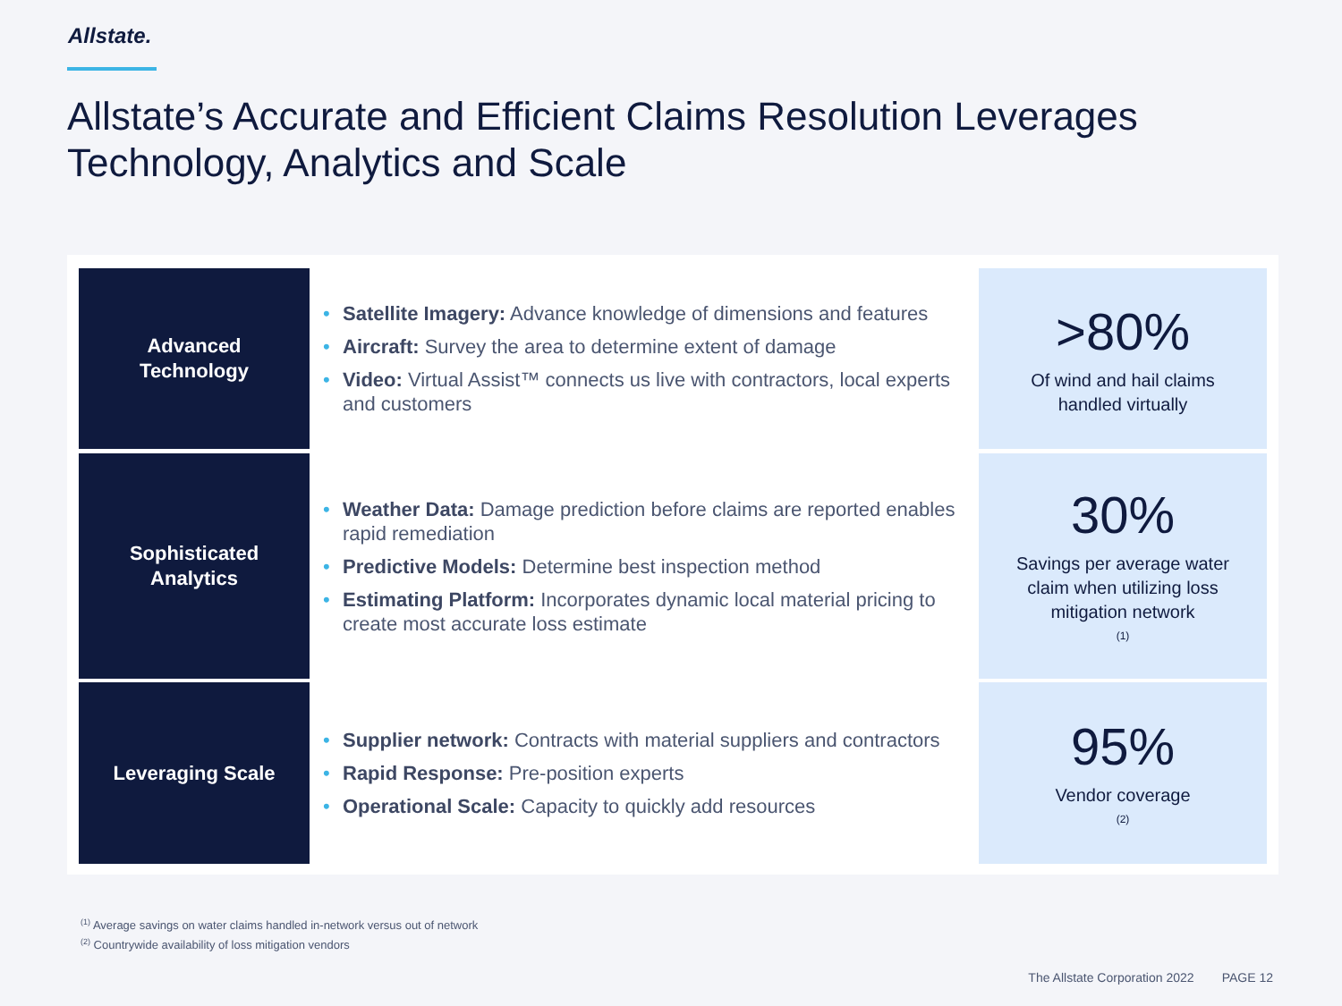Allstate.
Allstate’s Accurate and Efficient Claims Resolution Leverages Technology, Analytics and Scale
Advanced
Technology
• Satellite Imagery: Advance knowledge of dimensions and features
• Aircraft: Survey the area to determine extent of damage
• Video: Virtual Assist™ connects us live with contractors, local experts and customers
>80%
Of wind and hail claims
handled virtually
Sophisticated
Analytics
• Weather Data: Damage prediction before claims are reported enables rapid remediation
• Predictive Models: Determine best inspection method
• Estimating Platform: Incorporates dynamic local material pricing to create most accurate loss estimate
30%
Savings per average water
claim when utilizing loss
mitigation network<sup>(1)</sup>
Leveraging Scale
• Supplier network: Contracts with material suppliers and contractors
• Rapid Response: Pre-position experts
• Operational Scale: Capacity to quickly add resources
95%
Vendor coverage<sup>(2)</sup>
<sup>(1)</sup> Average savings on water claims handled in-network versus out of network
<sup>(2)</sup> Countrywide availability of loss mitigation vendors
The Allstate Corporation 2022 PAGE 12